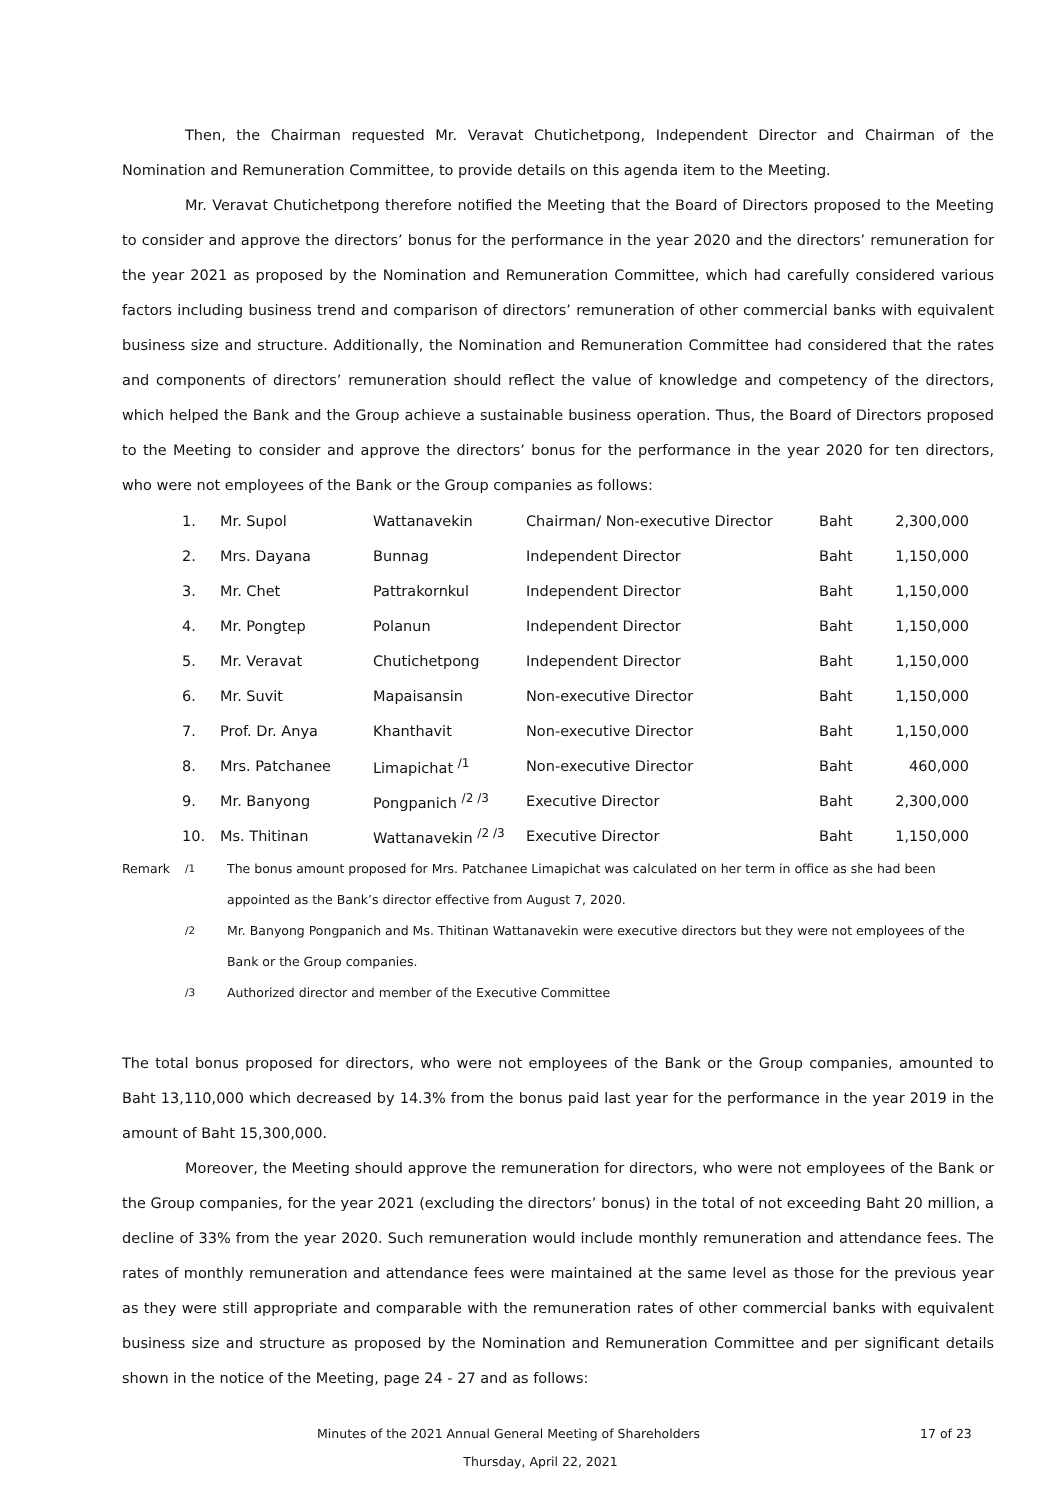Then, the Chairman requested Mr. Veravat Chutichetpong, Independent Director and Chairman of the Nomination and Remuneration Committee, to provide details on this agenda item to the Meeting.
Mr. Veravat Chutichetpong therefore notified the Meeting that the Board of Directors proposed to the Meeting to consider and approve the directors’ bonus for the performance in the year 2020 and the directors’ remuneration for the year 2021 as proposed by the Nomination and Remuneration Committee, which had carefully considered various factors including business trend and comparison of directors’ remuneration of other commercial banks with equivalent business size and structure. Additionally, the Nomination and Remuneration Committee had considered that the rates and components of directors’ remuneration should reflect the value of knowledge and competency of the directors, which helped the Bank and the Group achieve a sustainable business operation. Thus, the Board of Directors proposed to the Meeting to consider and approve the directors’ bonus for the performance in the year 2020 for ten directors, who were not employees of the Bank or the Group companies as follows:
| 1. | Mr. Supol | Wattanavekin | Chairman/ Non-executive Director | Baht | 2,300,000 |
| 2. | Mrs. Dayana | Bunnag | Independent Director | Baht | 1,150,000 |
| 3. | Mr. Chet | Pattrakornkul | Independent Director | Baht | 1,150,000 |
| 4. | Mr. Pongtep | Polanun | Independent Director | Baht | 1,150,000 |
| 5. | Mr. Veravat | Chutichetpong | Independent Director | Baht | 1,150,000 |
| 6. | Mr. Suvit | Mapaisansin | Non-executive Director | Baht | 1,150,000 |
| 7. | Prof. Dr. Anya | Khanthavit | Non-executive Director | Baht | 1,150,000 |
| 8. | Mrs. Patchanee | Limapichat <sup>/1</sup> | Non-executive Director | Baht | 460,000 |
| 9. | Mr. Banyong | Pongpanich <sup>/2 /3</sup> | Executive Director | Baht | 2,300,000 |
| 10. | Ms. Thitinan | Wattanavekin <sup>/2 /3</sup> | Executive Director | Baht | 1,150,000 |
| Remark | <sup>/1</sup> | The bonus amount proposed for Mrs. Patchanee Limapichat was calculated on her term in office as she had been appointed as the Bank’s director effective from August 7, 2020. |
| | <sup>/2</sup> | Mr. Banyong Pongpanich and Ms. Thitinan Wattanavekin were executive directors but they were not employees of the Bank or the Group companies. |
| | <sup>/3</sup> | Authorized director and member of the Executive Committee |
The total bonus proposed for directors, who were not employees of the Bank or the Group companies, amounted to Baht 13,110,000 which decreased by 14.3% from the bonus paid last year for the performance in the year 2019 in the amount of Baht 15,300,000.
Moreover, the Meeting should approve the remuneration for directors, who were not employees of the Bank or the Group companies, for the year 2021 (excluding the directors’ bonus) in the total of not exceeding Baht 20 million, a decline of 33% from the year 2020. Such remuneration would include monthly remuneration and attendance fees. The rates of monthly remuneration and attendance fees were maintained at the same level as those for the previous year as they were still appropriate and comparable with the remuneration rates of other commercial banks with equivalent business size and structure as proposed by the Nomination and Remuneration Committee and per significant details shown in the notice of the Meeting, page 24 - 27 and as follows:
Minutes of the 2021 Annual General Meeting of Shareholders 17 of 23
Thursday, April 22, 2021